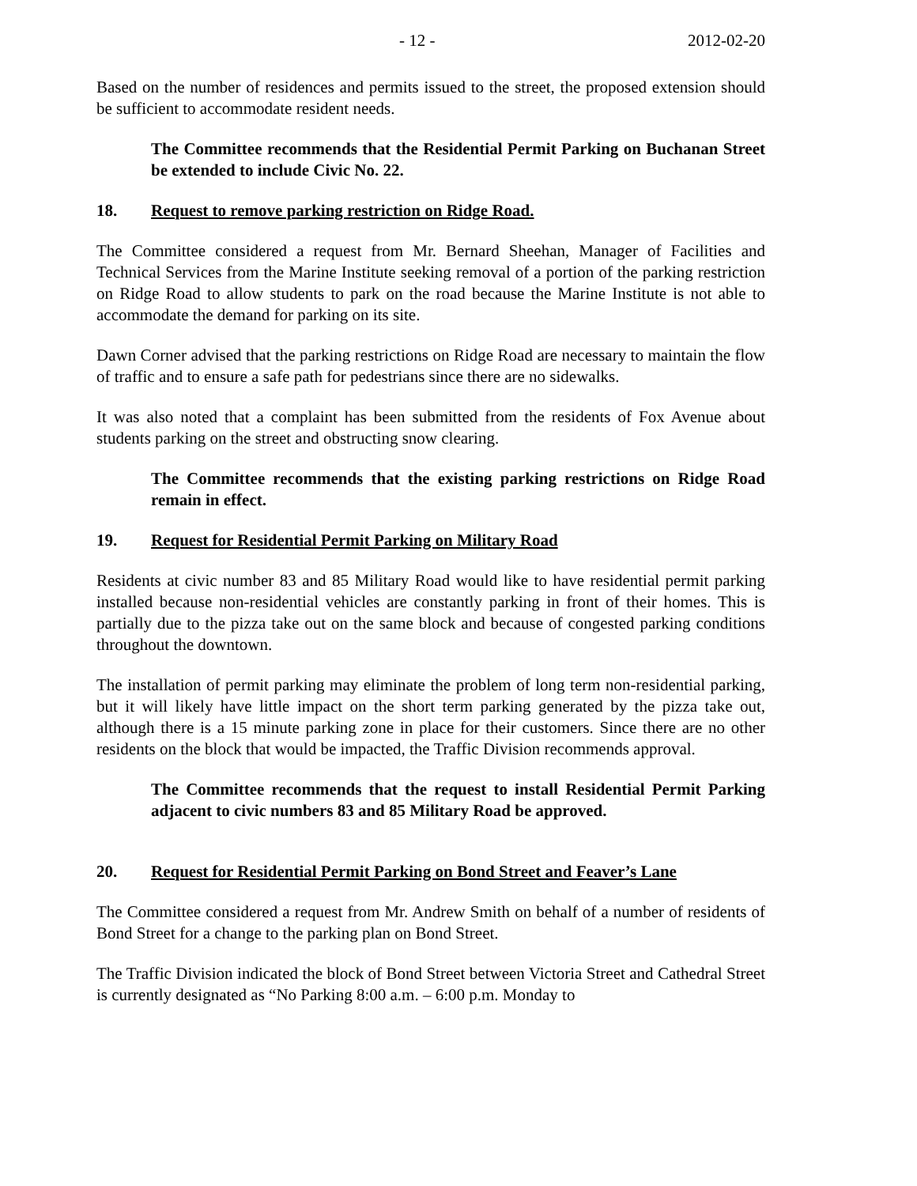- 12 - 2012-02-20
Based on the number of residences and permits issued to the street, the proposed extension should be sufficient to accommodate resident needs.
The Committee recommends that the Residential Permit Parking on Buchanan Street be extended to include Civic No. 22.
18. Request to remove parking restriction on Ridge Road.
The Committee considered a request from Mr. Bernard Sheehan, Manager of Facilities and Technical Services from the Marine Institute seeking removal of a portion of the parking restriction on Ridge Road to allow students to park on the road because the Marine Institute is not able to accommodate the demand for parking on its site.
Dawn Corner advised that the parking restrictions on Ridge Road are necessary to maintain the flow of traffic and to ensure a safe path for pedestrians since there are no sidewalks.
It was also noted that a complaint has been submitted from the residents of Fox Avenue about students parking on the street and obstructing snow clearing.
The Committee recommends that the existing parking restrictions on Ridge Road remain in effect.
19. Request for Residential Permit Parking on Military Road
Residents at civic number 83 and 85 Military Road would like to have residential permit parking installed because non-residential vehicles are constantly parking in front of their homes. This is partially due to the pizza take out on the same block and because of congested parking conditions throughout the downtown.
The installation of permit parking may eliminate the problem of long term non-residential parking, but it will likely have little impact on the short term parking generated by the pizza take out, although there is a 15 minute parking zone in place for their customers. Since there are no other residents on the block that would be impacted, the Traffic Division recommends approval.
The Committee recommends that the request to install Residential Permit Parking adjacent to civic numbers 83 and 85 Military Road be approved.
20. Request for Residential Permit Parking on Bond Street and Feaver’s Lane
The Committee considered a request from Mr. Andrew Smith on behalf of a number of residents of Bond Street for a change to the parking plan on Bond Street.
The Traffic Division indicated the block of Bond Street between Victoria Street and Cathedral Street is currently designated as “No Parking 8:00 a.m. – 6:00 p.m. Monday to